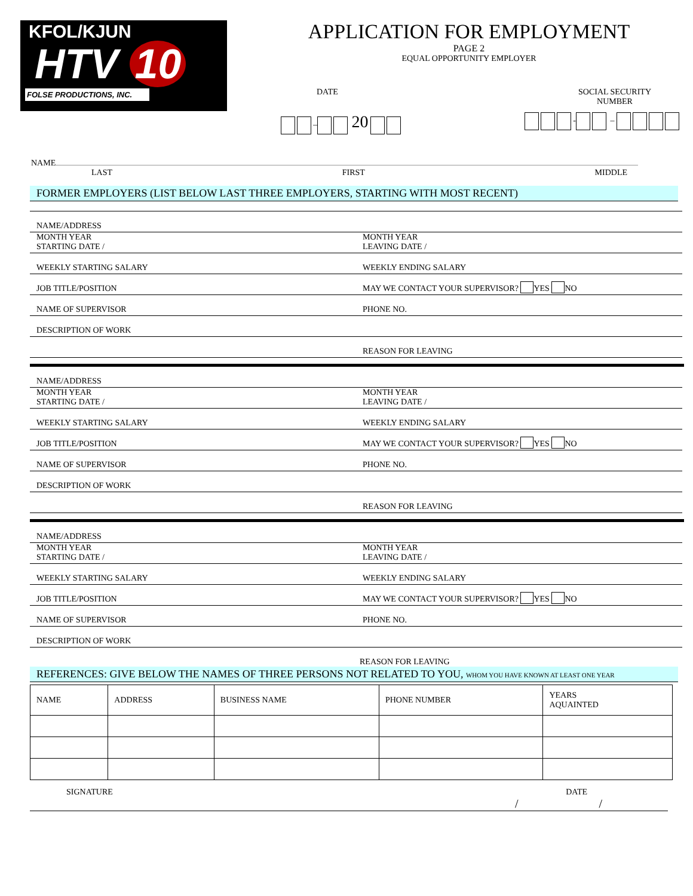KFOL/KJUN
HTV 10
FOLSE PRODUCTIONS, INC.
APPLICATION FOR EMPLOYMENT
PAGE 2
EQUAL OPPORTUNITY EMPLOYER
DATE SOCIAL SECURITY
NUMBER
– 20 - –
NAME
LAST FIRST MIDDLE
FORMER EMPLOYERS (LIST BELOW LAST THREE EMPLOYERS, STARTING WITH MOST RECENT)
NAME/ADDRESS
MONTH YEAR
STARTING DATE /
MONTH YEAR
LEAVING DATE /
WEEKLY STARTING SALARY
WEEKLY ENDING SALARY
JOB TITLE/POSITION
MAY WE CONTACT YOUR SUPERVISOR? YES NO
NAME OF SUPERVISOR
PHONE NO.
DESCRIPTION OF WORK
REASON FOR LEAVING
NAME/ADDRESS
MONTH YEAR
STARTING DATE /
MONTH YEAR
LEAVING DATE /
WEEKLY STARTING SALARY
WEEKLY ENDING SALARY
JOB TITLE/POSITION
MAY WE CONTACT YOUR SUPERVISOR? YES NO
NAME OF SUPERVISOR
PHONE NO.
DESCRIPTION OF WORK
REASON FOR LEAVING
NAME/ADDRESS
MONTH YEAR
STARTING DATE /
MONTH YEAR
LEAVING DATE /
WEEKLY STARTING SALARY
WEEKLY ENDING SALARY
JOB TITLE/POSITION
MAY WE CONTACT YOUR SUPERVISOR? YES NO
NAME OF SUPERVISOR
PHONE NO.
DESCRIPTION OF WORK
REASON FOR LEAVING
REFERENCES: GIVE BELOW THE NAMES OF THREE PERSONS NOT RELATED TO YOU, WHOM YOU HAVE KNOWN AT LEAST ONE YEAR
| NAME | ADDRESS | BUSINESS NAME | PHONE NUMBER | YEARS AQUAINTED |
| --- | --- | --- | --- | --- |
SIGNATURE DATE
/ /